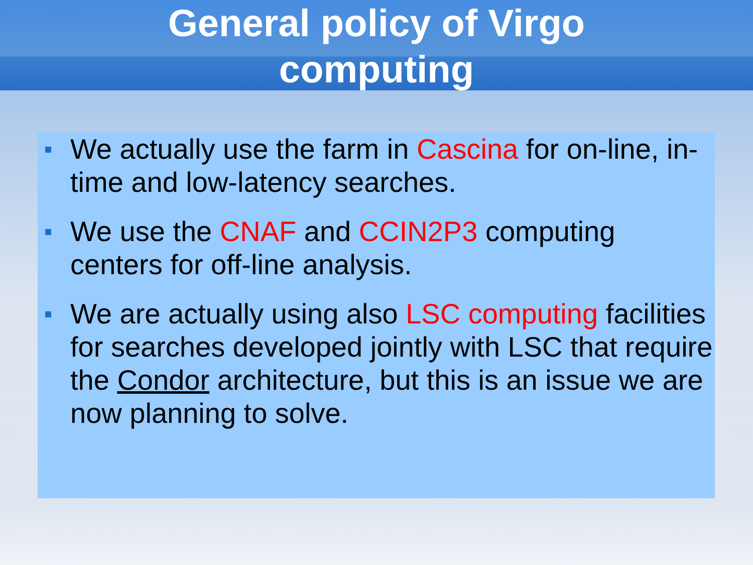General policy of Virgo
computing
We actually use the farm in Cascina for on-line, in-time and low-latency searches.
We use the CNAF and CCIN2P3 computing centers for off-line analysis.
We are actually using also LSC computing facilities for searches developed jointly with LSC that require the Condor architecture, but this is an issue we are now planning to solve.